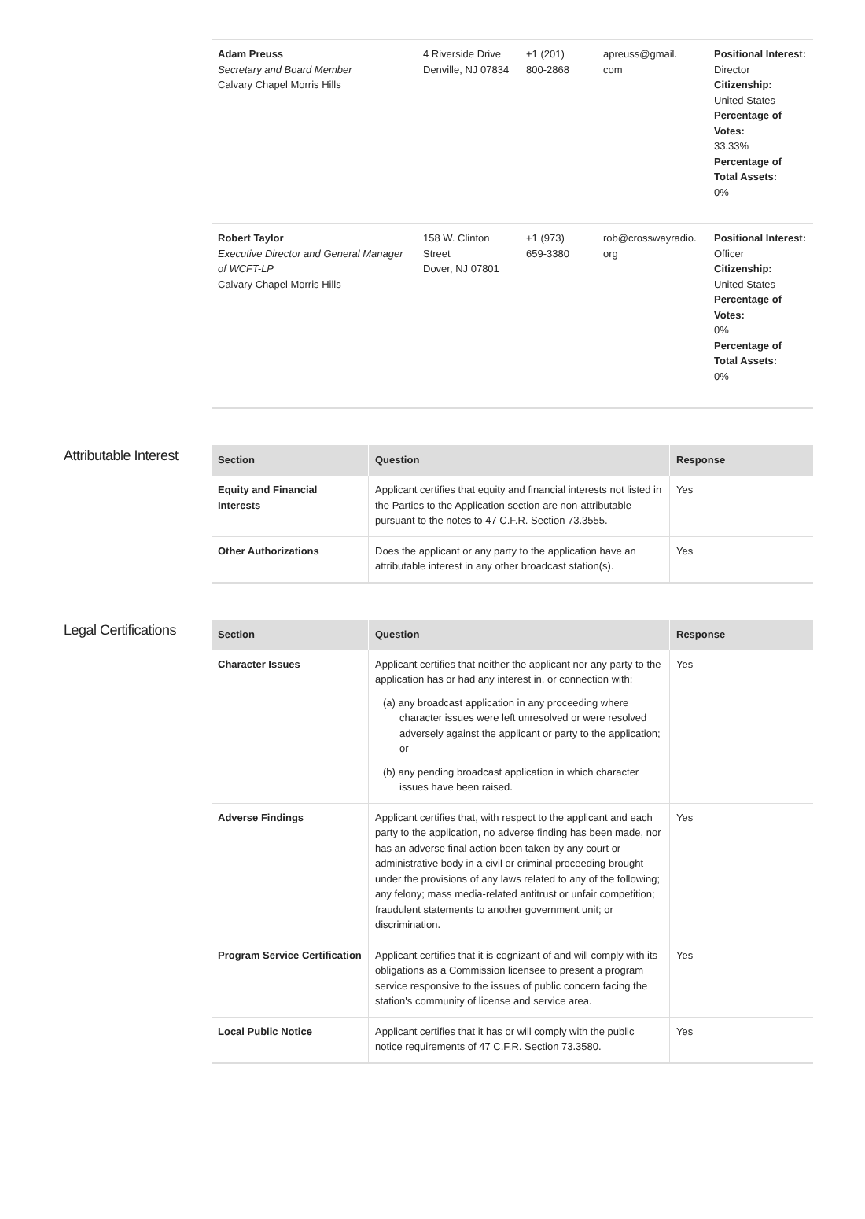| Adam Preuss Secretary and Board Member Calvary Chapel Morris Hills | 4 Riverside Drive Denville, NJ 07834 | +1 (201) 800-2868 | apreuss@gmail. com | Positional Interest: Director Citizenship: United States Percentage of Votes: 33.33% Percentage of Total Assets: 0% |
| Robert Taylor Executive Director and General Manager of WCFT-LP Calvary Chapel Morris Hills | 158 W. Clinton Street Dover, NJ 07801 | +1 (973) 659-3380 | rob@crosswayradio. org | Positional Interest: Officer Citizenship: United States Percentage of Votes: 0% Percentage of Total Assets: 0% |
Attributable Interest
| Section | Question | Response |
| --- | --- | --- |
| Equity and Financial Interests | Applicant certifies that equity and financial interests not listed in the Parties to the Application section are non-attributable pursuant to the notes to 47 C.F.R. Section 73.3555. | Yes |
| Other Authorizations | Does the applicant or any party to the application have an attributable interest in any other broadcast station(s). | Yes |
Legal Certifications
| Section | Question | Response |
| --- | --- | --- |
| Character Issues | Applicant certifies that neither the applicant nor any party to the application has or had any interest in, or connection with: (a) any broadcast application in any proceeding where character issues were left unresolved or were resolved adversely against the applicant or party to the application; or (b) any pending broadcast application in which character issues have been raised. | Yes |
| Adverse Findings | Applicant certifies that, with respect to the applicant and each party to the application, no adverse finding has been made, nor has an adverse final action been taken by any court or administrative body in a civil or criminal proceeding brought under the provisions of any laws related to any of the following; any felony; mass media-related antitrust or unfair competition; fraudulent statements to another government unit; or discrimination. | Yes |
| Program Service Certification | Applicant certifies that it is cognizant of and will comply with its obligations as a Commission licensee to present a program service responsive to the issues of public concern facing the station's community of license and service area. | Yes |
| Local Public Notice | Applicant certifies that it has or will comply with the public notice requirements of 47 C.F.R. Section 73.3580. | Yes |